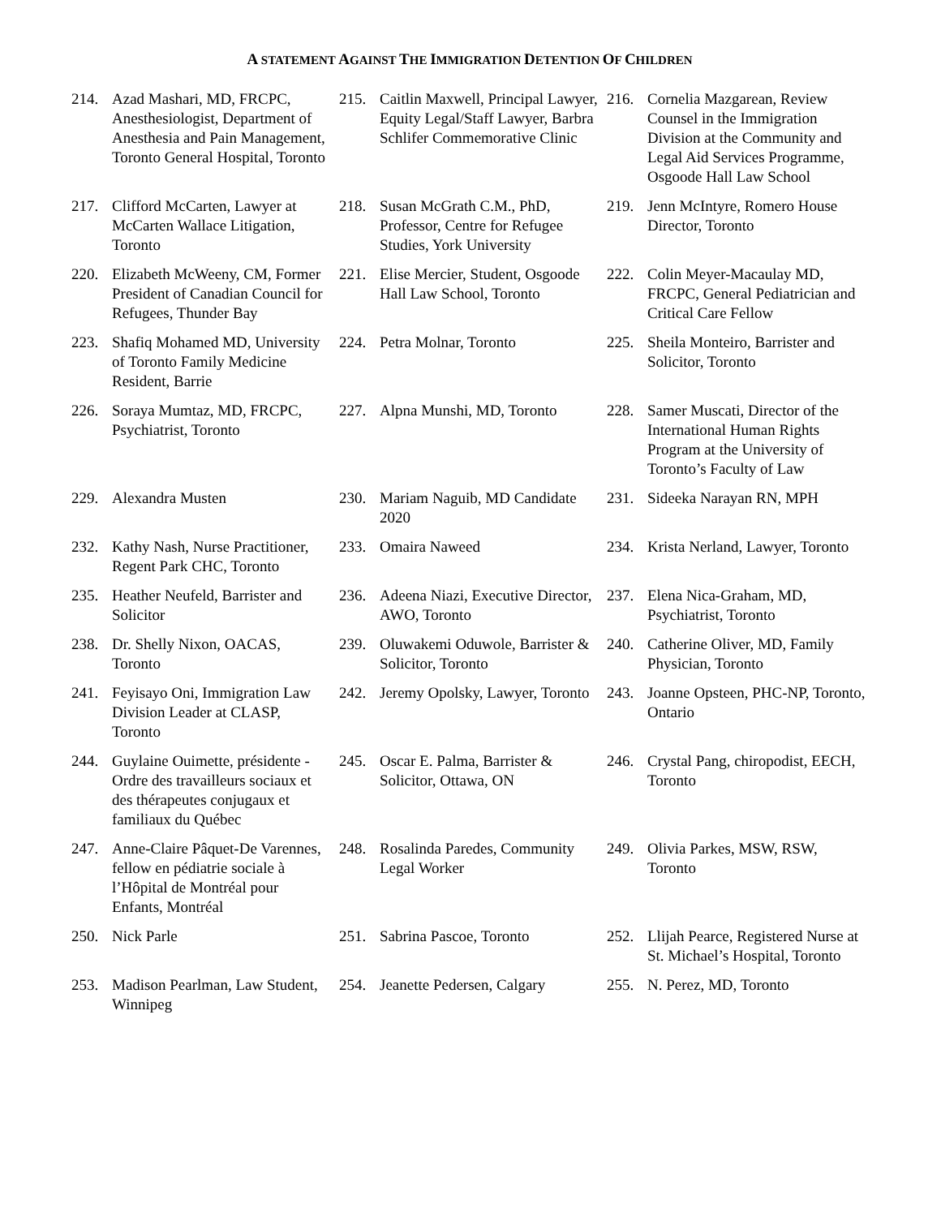A STATEMENT AGAINST THE IMMIGRATION DETENTION OF CHILDREN
214. Azad Mashari, MD, FRCPC, Anesthesiologist, Department of Anesthesia and Pain Management, Toronto General Hospital, Toronto
215. Caitlin Maxwell, Principal Lawyer, Equity Legal/Staff Lawyer, Barbra Schlifer Commemorative Clinic
216. Cornelia Mazgarean, Review Counsel in the Immigration Division at the Community and Legal Aid Services Programme, Osgoode Hall Law School
217. Clifford McCarten, Lawyer at McCarten Wallace Litigation, Toronto
218. Susan McGrath C.M., PhD, Professor, Centre for Refugee Studies, York University
219. Jenn McIntyre, Romero House Director, Toronto
220. Elizabeth McWeeny, CM, Former President of Canadian Council for Refugees, Thunder Bay
221. Elise Mercier, Student, Osgoode Hall Law School, Toronto
222. Colin Meyer-Macaulay MD, FRCPC, General Pediatrician and Critical Care Fellow
223. Shafiq Mohamed MD, University of Toronto Family Medicine Resident, Barrie
224. Petra Molnar, Toronto
225. Sheila Monteiro, Barrister and Solicitor, Toronto
226. Soraya Mumtaz, MD, FRCPC, Psychiatrist, Toronto
227. Alpna Munshi, MD, Toronto
228. Samer Muscati, Director of the International Human Rights Program at the University of Toronto’s Faculty of Law
229. Alexandra Musten
230. Mariam Naguib, MD Candidate 2020
231. Sideeka Narayan RN, MPH
232. Kathy Nash, Nurse Practitioner, Regent Park CHC, Toronto
233. Omaira Naweed
234. Krista Nerland, Lawyer, Toronto
235. Heather Neufeld, Barrister and Solicitor
236. Adeena Niazi, Executive Director, AWO, Toronto
237. Elena Nica-Graham, MD, Psychiatrist, Toronto
238. Dr. Shelly Nixon, OACAS, Toronto
239. Oluwakemi Oduwole, Barrister & Solicitor, Toronto
240. Catherine Oliver, MD, Family Physician, Toronto
241. Feyisayo Oni, Immigration Law Division Leader at CLASP, Toronto
242. Jeremy Opolsky, Lawyer, Toronto
243. Joanne Opsteen, PHC-NP, Toronto, Ontario
244. Guylaine Ouimette, présidente - Ordre des travailleurs sociaux et des thérapeutes conjugaux et familiaux du Québec
245. Oscar E. Palma, Barrister & Solicitor, Ottawa, ON
246. Crystal Pang, chiropodist, EECH, Toronto
247. Anne-Claire Pâquet-De Varennes, fellow en pédiatrie sociale à l’Hôpital de Montréal pour Enfants, Montréal
248. Rosalinda Paredes, Community Legal Worker
249. Olivia Parkes, MSW, RSW, Toronto
250. Nick Parle
251. Sabrina Pascoe, Toronto
252. Llijah Pearce, Registered Nurse at St. Michael’s Hospital, Toronto
253. Madison Pearlman, Law Student, Winnipeg
254. Jeanette Pedersen, Calgary
255. N. Perez, MD, Toronto